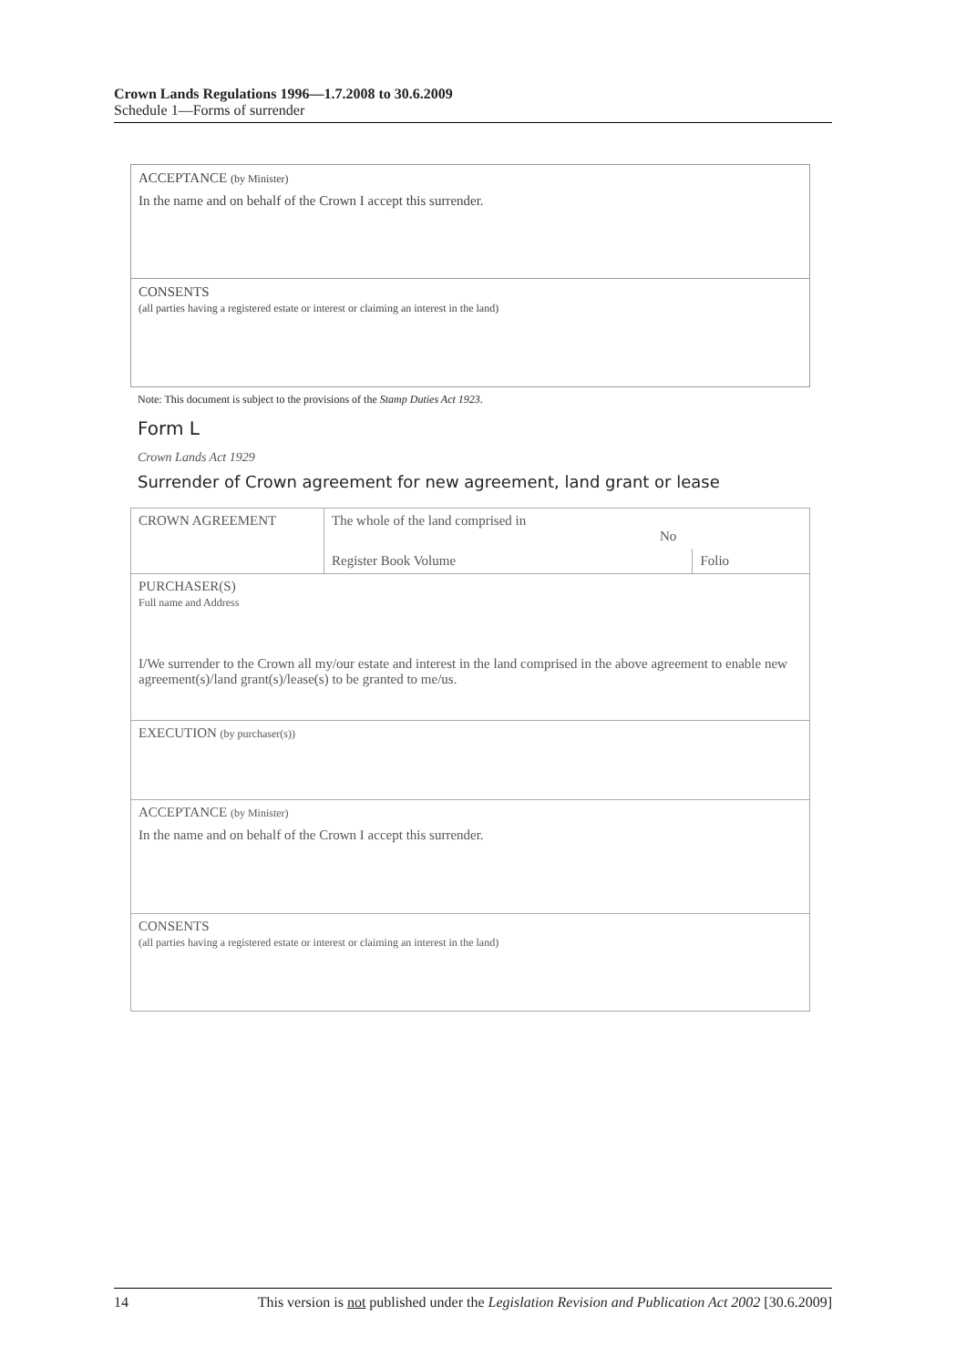Crown Lands Regulations 1996—1.7.2008 to 30.6.2009
Schedule 1—Forms of surrender
ACCEPTANCE (by Minister)
In the name and on behalf of the Crown I accept this surrender.
CONSENTS
(all parties having a registered estate or interest or claiming an interest in the land)
Note: This document is subject to the provisions of the Stamp Duties Act 1923.
Form L
Crown Lands Act 1929
Surrender of Crown agreement for new agreement, land grant or lease
| CROWN AGREEMENT | The whole of the land comprised in No | |
| | Register Book Volume | Folio |
| PURCHASER(S) Full name and Address I/We surrender to the Crown all my/our estate and interest in the land comprised in the above agreement to enable new agreement(s)/land grant(s)/lease(s) to be granted to me/us. | | |
| EXECUTION (by purchaser(s)) | | |
| ACCEPTANCE (by Minister) In the name and on behalf of the Crown I accept this surrender. | | |
| CONSENTS (all parties having a registered estate or interest or claiming an interest in the land) | | |
14 This version is not published under the Legislation Revision and Publication Act 2002 [30.6.2009]